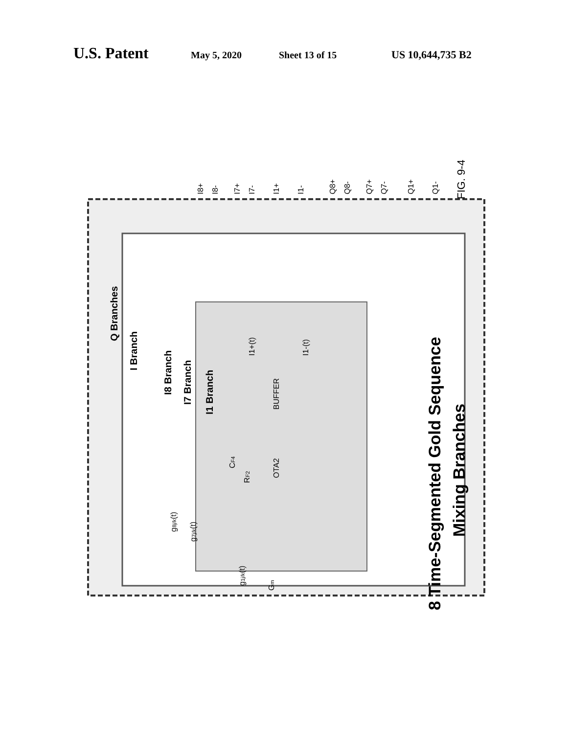U.S. Patent May 5, 2020 Sheet 13 of 15 US 10,644,735 B2
Q Branches
I Branch
I8 Branch
I7 Branch
I1 Branch
8 Time-Segmented Gold Sequence
Mixing Branches
I1+(t)
I1-(t)
BUFFER
OTA2
CF4
RF2
g8j/k(t)
g7j/k(t)
g1j/k(t)
Gm
I8+
I8-
I7+
I7-
I1+
I1-
Q8+
Q8-
Q7+
Q7-
Q1+
Q1-
FIG. 9-4